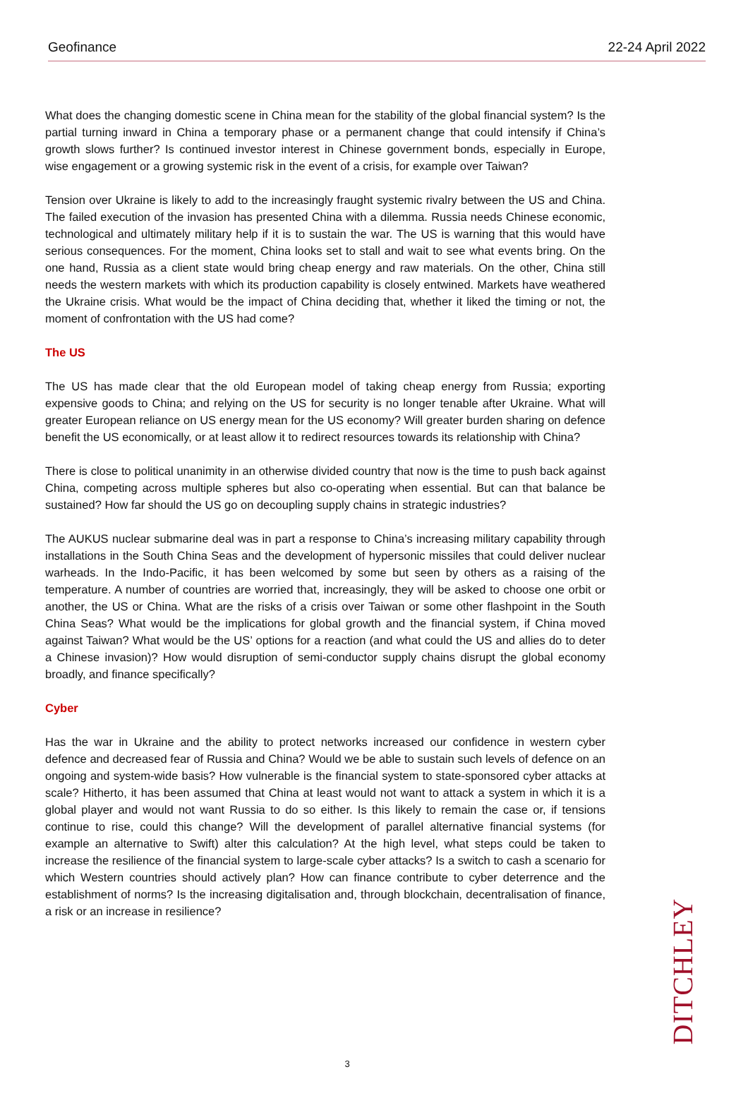Geofinance 22-24 April 2022
What does the changing domestic scene in China mean for the stability of the global financial system? Is the partial turning inward in China a temporary phase or a permanent change that could intensify if China’s growth slows further? Is continued investor interest in Chinese government bonds, especially in Europe, wise engagement or a growing systemic risk in the event of a crisis, for example over Taiwan?
Tension over Ukraine is likely to add to the increasingly fraught systemic rivalry between the US and China. The failed execution of the invasion has presented China with a dilemma. Russia needs Chinese economic, technological and ultimately military help if it is to sustain the war. The US is warning that this would have serious consequences. For the moment, China looks set to stall and wait to see what events bring. On the one hand, Russia as a client state would bring cheap energy and raw materials. On the other, China still needs the western markets with which its production capability is closely entwined. Markets have weathered the Ukraine crisis. What would be the impact of China deciding that, whether it liked the timing or not, the moment of confrontation with the US had come?
The US
The US has made clear that the old European model of taking cheap energy from Russia; exporting expensive goods to China; and relying on the US for security is no longer tenable after Ukraine. What will greater European reliance on US energy mean for the US economy? Will greater burden sharing on defence benefit the US economically, or at least allow it to redirect resources towards its relationship with China?
There is close to political unanimity in an otherwise divided country that now is the time to push back against China, competing across multiple spheres but also co-operating when essential. But can that balance be sustained? How far should the US go on decoupling supply chains in strategic industries?
The AUKUS nuclear submarine deal was in part a response to China’s increasing military capability through installations in the South China Seas and the development of hypersonic missiles that could deliver nuclear warheads. In the Indo-Pacific, it has been welcomed by some but seen by others as a raising of the temperature. A number of countries are worried that, increasingly, they will be asked to choose one orbit or another, the US or China. What are the risks of a crisis over Taiwan or some other flashpoint in the South China Seas? What would be the implications for global growth and the financial system, if China moved against Taiwan? What would be the US’ options for a reaction (and what could the US and allies do to deter a Chinese invasion)? How would disruption of semi-conductor supply chains disrupt the global economy broadly, and finance specifically?
Cyber
Has the war in Ukraine and the ability to protect networks increased our confidence in western cyber defence and decreased fear of Russia and China? Would we be able to sustain such levels of defence on an ongoing and system-wide basis? How vulnerable is the financial system to state-sponsored cyber attacks at scale? Hitherto, it has been assumed that China at least would not want to attack a system in which it is a global player and would not want Russia to do so either. Is this likely to remain the case or, if tensions continue to rise, could this change? Will the development of parallel alternative financial systems (for example an alternative to Swift) alter this calculation? At the high level, what steps could be taken to increase the resilience of the financial system to large-scale cyber attacks? Is a switch to cash a scenario for which Western countries should actively plan? How can finance contribute to cyber deterrence and the establishment of norms? Is the increasing digitalisation and, through blockchain, decentralisation of finance, a risk or an increase in resilience?
3
DITCHLEY